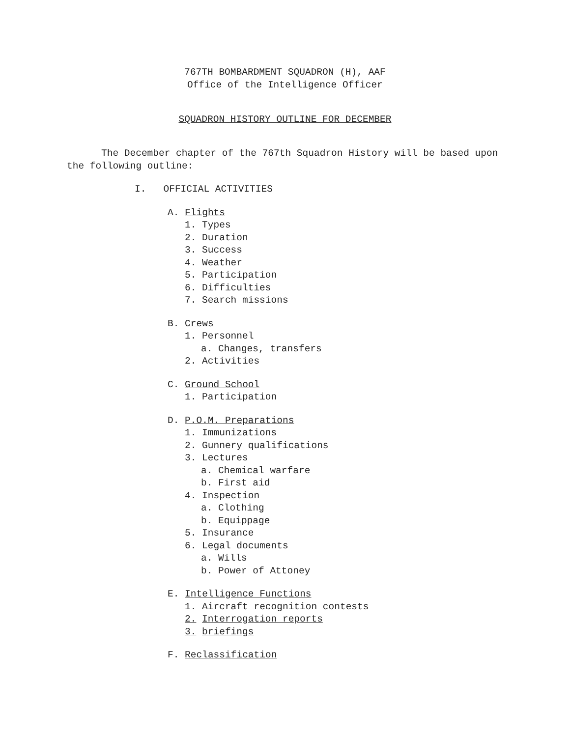767TH BOMBARDMENT SQUADRON (H), AAF
Office of the Intelligence Officer
SQUADRON HISTORY OUTLINE FOR DECEMBER
The December chapter of the 767th Squadron History will be based upon the following outline:
I. OFFICIAL ACTIVITIES
A. Flights
1. Types
2. Duration
3. Success
4. Weather
5. Participation
6. Difficulties
7. Search missions
B. Crews
1. Personnel
a. Changes, transfers
2. Activities
C. Ground School
1. Participation
D. P.O.M. Preparations
1. Immunizations
2. Gunnery qualifications
3. Lectures
a. Chemical warfare
b. First aid
4. Inspection
a. Clothing
b. Equippage
5. Insurance
6. Legal documents
a. Wills
b. Power of Attoney
E. Intelligence Functions
1. Aircraft recognition contests
2. Interrogation reports
3. briefings
F. Reclassification